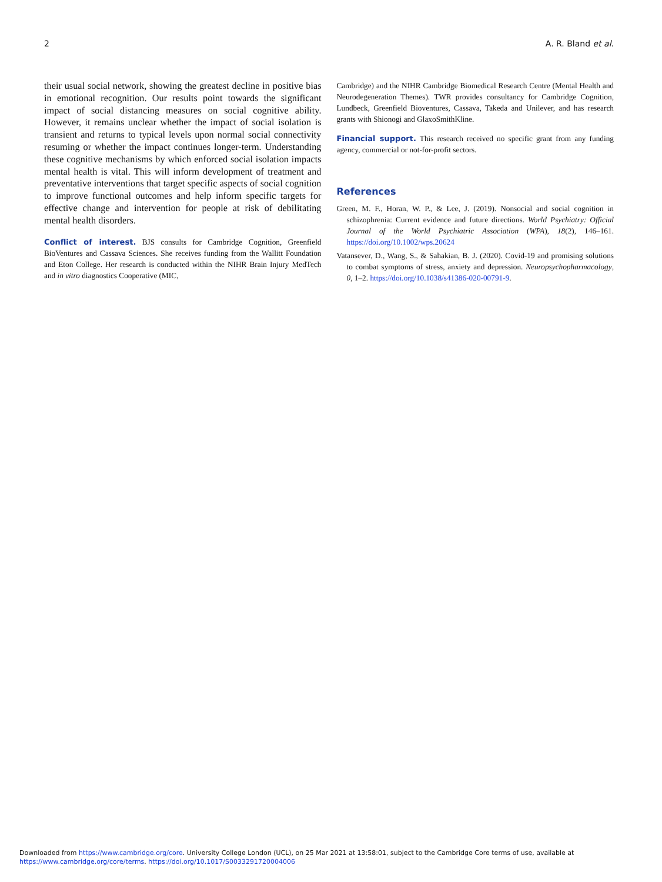2 A. R. Bland et al.
their usual social network, showing the greatest decline in positive bias in emotional recognition. Our results point towards the significant impact of social distancing measures on social cognitive ability. However, it remains unclear whether the impact of social isolation is transient and returns to typical levels upon normal social connectivity resuming or whether the impact continues longer-term. Understanding these cognitive mechanisms by which enforced social isolation impacts mental health is vital. This will inform development of treatment and preventative interventions that target specific aspects of social cognition to improve functional outcomes and help inform specific targets for effective change and intervention for people at risk of debilitating mental health disorders.
Conflict of interest. BJS consults for Cambridge Cognition, Greenfield BioVentures and Cassava Sciences. She receives funding from the Wallitt Foundation and Eton College. Her research is conducted within the NIHR Brain Injury MedTech and in vitro diagnostics Cooperative (MIC,
Cambridge) and the NIHR Cambridge Biomedical Research Centre (Mental Health and Neurodegeneration Themes). TWR provides consultancy for Cambridge Cognition, Lundbeck, Greenfield Bioventures, Cassava, Takeda and Unilever, and has research grants with Shionogi and GlaxoSmithKline.
Financial support. This research received no specific grant from any funding agency, commercial or not-for-profit sectors.
References
Green, M. F., Horan, W. P., & Lee, J. (2019). Nonsocial and social cognition in schizophrenia: Current evidence and future directions. World Psychiatry: Official Journal of the World Psychiatric Association (WPA), 18(2), 146–161. https://doi.org/10.1002/wps.20624
Vatansever, D., Wang, S., & Sahakian, B. J. (2020). Covid-19 and promising solutions to combat symptoms of stress, anxiety and depression. Neuropsychopharmacology, 0, 1–2. https://doi.org/10.1038/s41386-020-00791-9.
Downloaded from https://www.cambridge.org/core. University College London (UCL), on 25 Mar 2021 at 13:58:01, subject to the Cambridge Core terms of use, available at
https://www.cambridge.org/core/terms. https://doi.org/10.1017/S0033291720004006